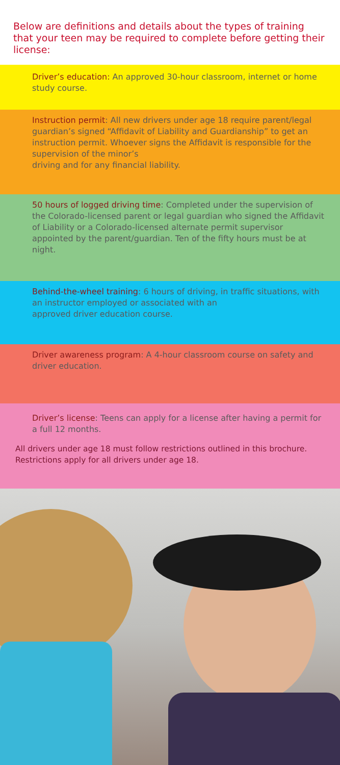Below are definitions and details about the types of training that your teen may be required to complete before getting their license:
Driver’s education: An approved 30-hour classroom, internet or home study course.
Instruction permit: All new drivers under age 18 require parent/legal guardian’s signed “Affidavit of Liability and Guardianship” to get an instruction permit. Whoever signs the Affidavit is responsible for the supervision of the minor’s
driving and for any financial liability.
50 hours of logged driving time: Completed under the supervision of the Colorado-licensed parent or legal guardian who signed the Affidavit of Liability or a Colorado-licensed alternate permit supervisor appointed by the parent/guardian. Ten of the fifty hours must be at night.
Behind-the-wheel training: 6 hours of driving, in traffic situations, with an instructor employed or associated with an
approved driver education course.
Driver awareness program: A 4-hour classroom course on safety and driver education.
Driver’s license: Teens can apply for a license after having a permit for a full 12 months.
All drivers under age 18 must follow restrictions outlined in this brochure. Restrictions apply for all drivers under age 18.